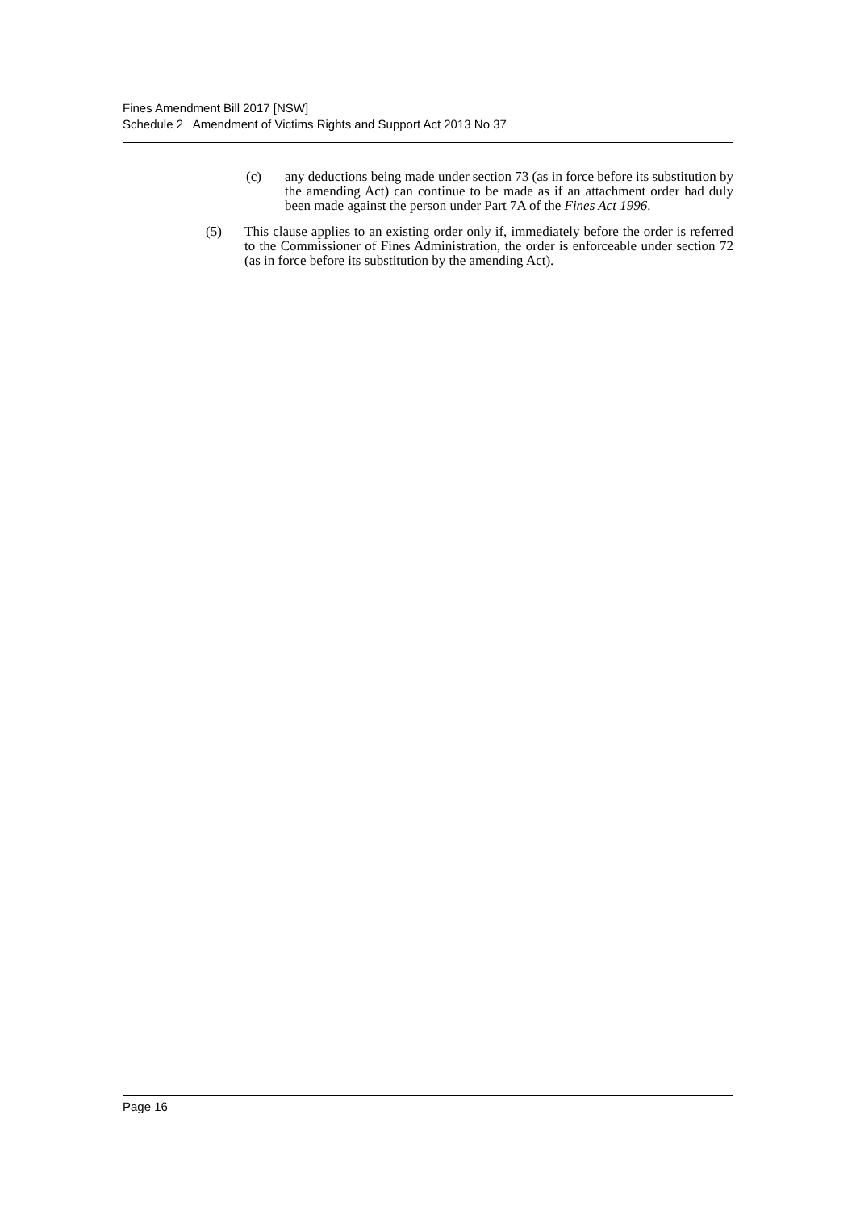Fines Amendment Bill 2017 [NSW]
Schedule 2 Amendment of Victims Rights and Support Act 2013 No 37
(c) any deductions being made under section 73 (as in force before its substitution by the amending Act) can continue to be made as if an attachment order had duly been made against the person under Part 7A of the Fines Act 1996.
(5) This clause applies to an existing order only if, immediately before the order is referred to the Commissioner of Fines Administration, the order is enforceable under section 72 (as in force before its substitution by the amending Act).
Page 16